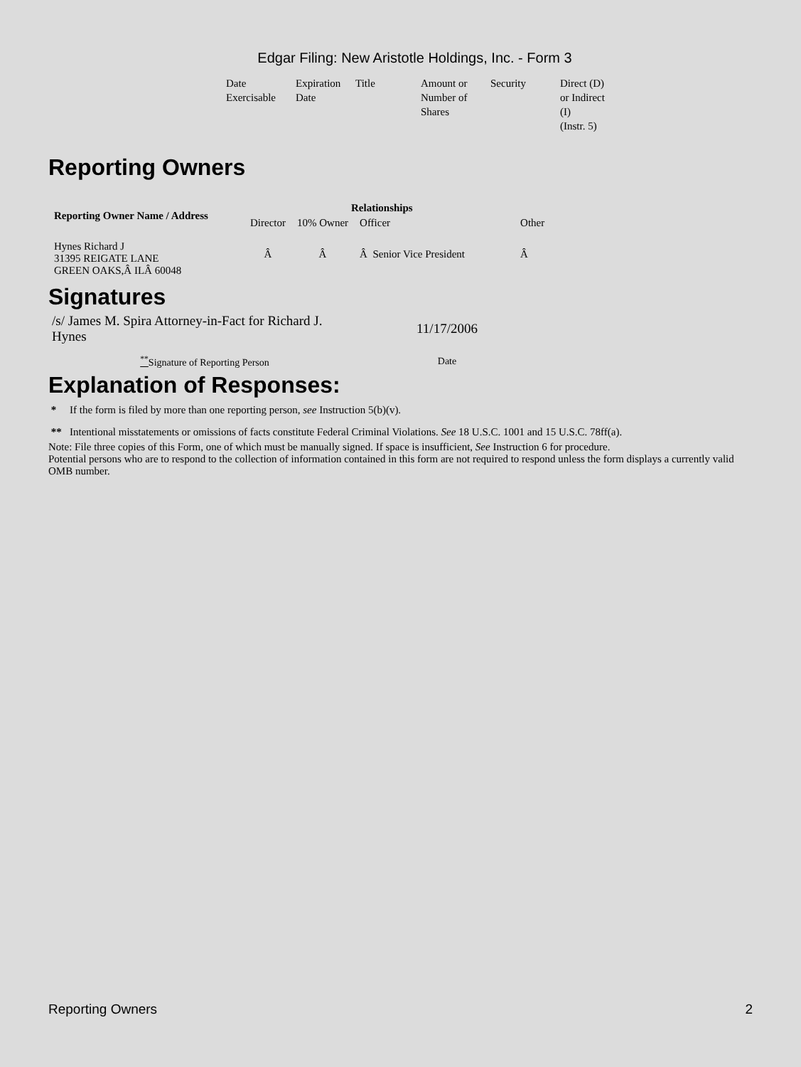Edgar Filing: New Aristotle Holdings, Inc. - Form 3
| Date Exercisable | Expiration Date | Title | Amount or Number of Shares | Security | Direct (D) or Indirect (I) (Instr. 5) |
Reporting Owners
| Reporting Owner Name / Address | Relationships | | | |
| --- | --- | --- | --- | --- |
| | Director | 10% Owner | Officer | Other |
| Hynes Richard J 31395 REIGATE LANE GREEN OAKS,Â ILÂ 60048 | Â | Â | Â Senior Vice President | Â |
Signatures
| /s/ James M. Spira Attorney-in-Fact for Richard J. Hynes | 11/17/2006 |
| <sup>**</sup> Signature of Reporting Person | Date |
Explanation of Responses:
* If the form is filed by more than one reporting person, see Instruction 5(b)(v).
** Intentional misstatements or omissions of facts constitute Federal Criminal Violations. See 18 U.S.C. 1001 and 15 U.S.C. 78ff(a).
Note: File three copies of this Form, one of which must be manually signed. If space is insufficient, See Instruction 6 for procedure.
Potential persons who are to respond to the collection of information contained in this form are not required to respond unless the form displays a currently valid OMB number.
Reporting Owners 2